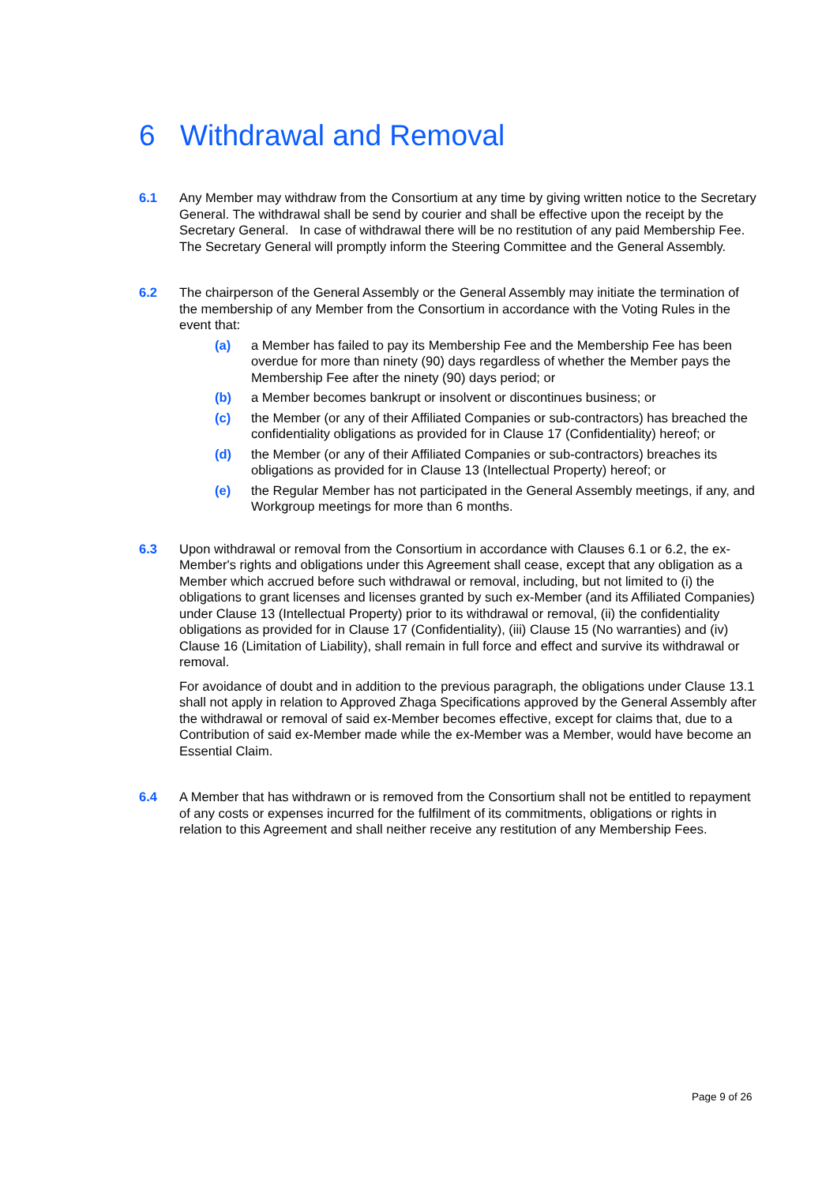6 Withdrawal and Removal
6.1 Any Member may withdraw from the Consortium at any time by giving written notice to the Secretary General. The withdrawal shall be send by courier and shall be effective upon the receipt by the Secretary General. In case of withdrawal there will be no restitution of any paid Membership Fee. The Secretary General will promptly inform the Steering Committee and the General Assembly.
6.2 The chairperson of the General Assembly or the General Assembly may initiate the termination of the membership of any Member from the Consortium in accordance with the Voting Rules in the event that:
(a) a Member has failed to pay its Membership Fee and the Membership Fee has been overdue for more than ninety (90) days regardless of whether the Member pays the Membership Fee after the ninety (90) days period; or
(b) a Member becomes bankrupt or insolvent or discontinues business; or
(c) the Member (or any of their Affiliated Companies or sub-contractors) has breached the confidentiality obligations as provided for in Clause 17 (Confidentiality) hereof; or
(d) the Member (or any of their Affiliated Companies or sub-contractors) breaches its obligations as provided for in Clause 13 (Intellectual Property) hereof; or
(e) the Regular Member has not participated in the General Assembly meetings, if any, and Workgroup meetings for more than 6 months.
6.3 Upon withdrawal or removal from the Consortium in accordance with Clauses 6.1 or 6.2, the ex-Member's rights and obligations under this Agreement shall cease, except that any obligation as a Member which accrued before such withdrawal or removal, including, but not limited to (i) the obligations to grant licenses and licenses granted by such ex-Member (and its Affiliated Companies) under Clause 13 (Intellectual Property) prior to its withdrawal or removal, (ii) the confidentiality obligations as provided for in Clause 17 (Confidentiality), (iii) Clause 15 (No warranties) and (iv) Clause 16 (Limitation of Liability), shall remain in full force and effect and survive its withdrawal or removal.
For avoidance of doubt and in addition to the previous paragraph, the obligations under Clause 13.1 shall not apply in relation to Approved Zhaga Specifications approved by the General Assembly after the withdrawal or removal of said ex-Member becomes effective, except for claims that, due to a Contribution of said ex-Member made while the ex-Member was a Member, would have become an Essential Claim.
6.4 A Member that has withdrawn or is removed from the Consortium shall not be entitled to repayment of any costs or expenses incurred for the fulfilment of its commitments, obligations or rights in relation to this Agreement and shall neither receive any restitution of any Membership Fees.
Page 9 of 26